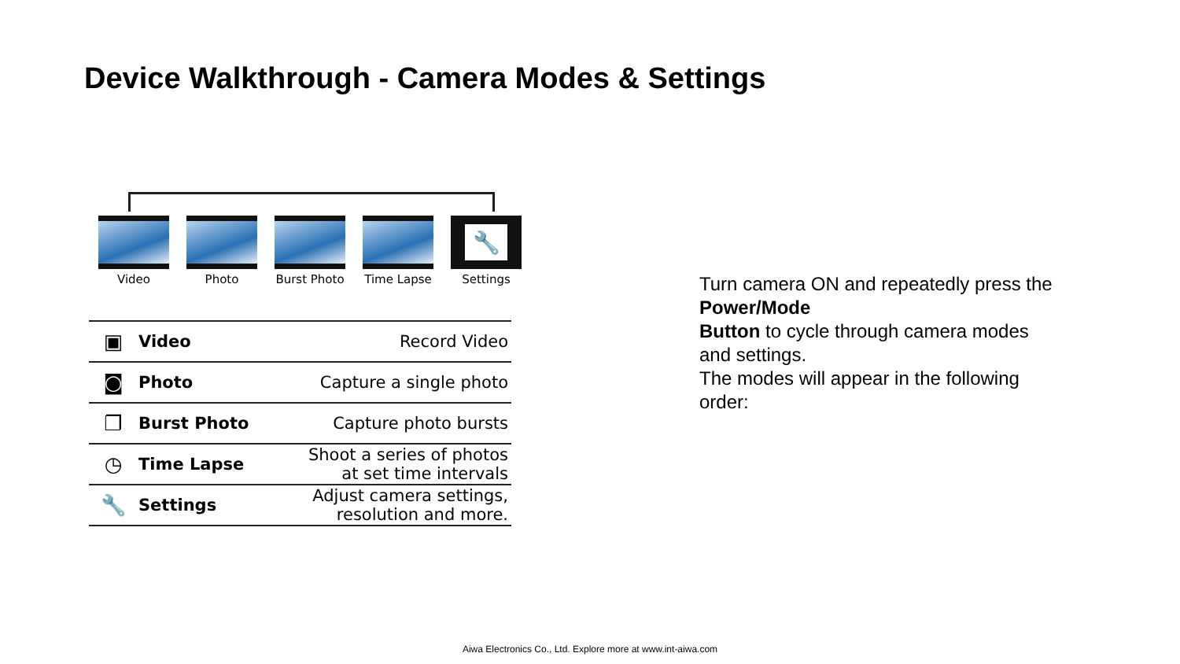Device Walkthrough - Camera Modes & Settings
Video Photo Burst Photo
Time Lapse
🔧
Settings
| ▣ | Video | Record Video |
| ◙ | Photo | Capture a single photo |
| ❐ | Burst Photo | Capture photo bursts |
| ◷ | Time Lapse | Shoot a series of photos at set time intervals |
| 🔧 | Settings | Adjust camera settings, resolution and more. |
Turn camera ON and repeatedly press the Power/Mode
Button to cycle through camera modes and settings.
The modes will appear in the following order:
Aiwa Electronics Co., Ltd. Explore more at www.int-aiwa.com